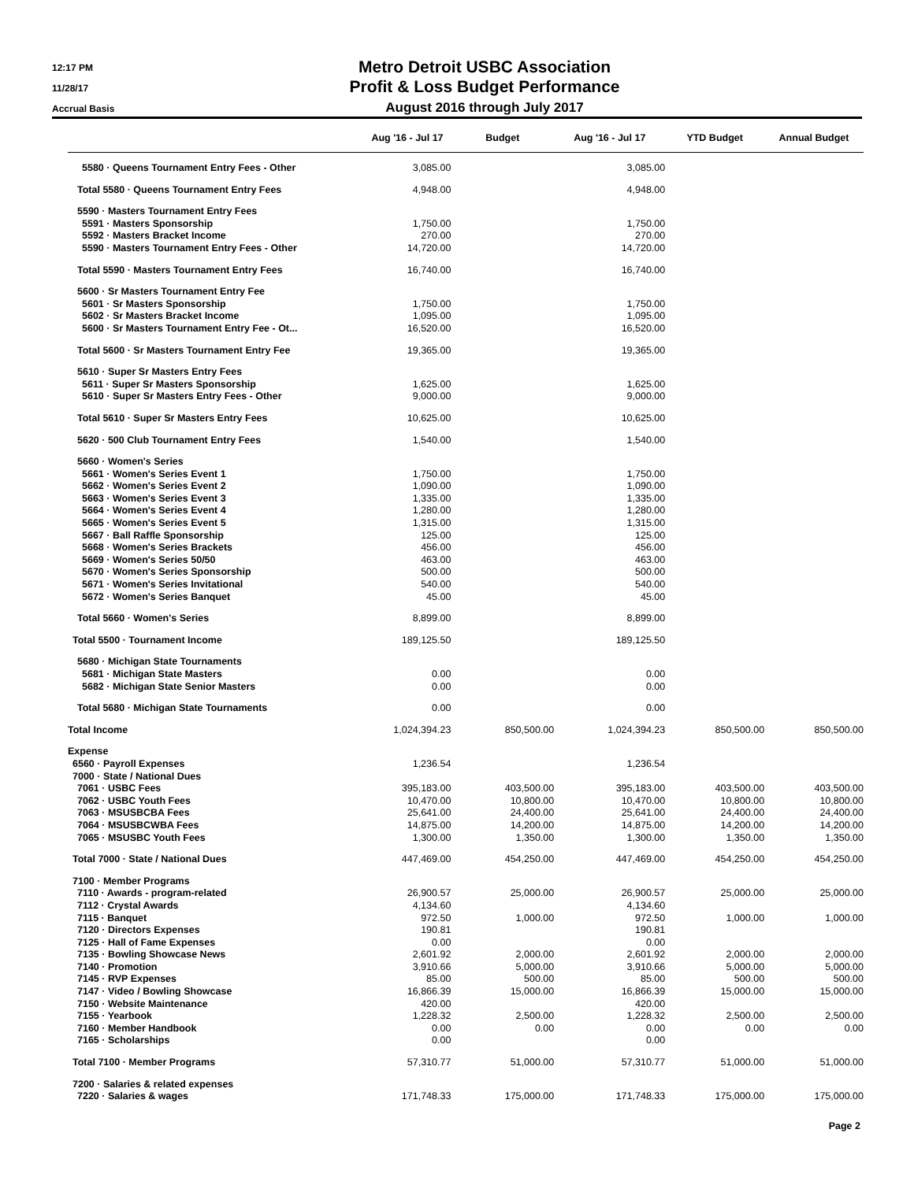12:17 PM
11/28/17
Accrual Basis
Metro Detroit USBC Association
Profit & Loss Budget Performance
August 2016 through July 2017
| | Aug '16 - Jul 17 | Budget | Aug '16 - Jul 17 | YTD Budget | Annual Budget |
| --- | --- | --- | --- | --- | --- |
| 5580 · Queens Tournament Entry Fees - Other | 3,085.00 | | 3,085.00 | | |
| Total 5580 · Queens Tournament Entry Fees | 4,948.00 | | 4,948.00 | | |
| 5590 · Masters Tournament Entry Fees | | | | | |
| 5591 · Masters Sponsorship | 1,750.00 | | 1,750.00 | | |
| 5592 · Masters Bracket Income | 270.00 | | 270.00 | | |
| 5590 · Masters Tournament Entry Fees - Other | 14,720.00 | | 14,720.00 | | |
| Total 5590 · Masters Tournament Entry Fees | 16,740.00 | | 16,740.00 | | |
| 5600 · Sr Masters Tournament Entry Fee | | | | | |
| 5601 · Sr Masters Sponsorship | 1,750.00 | | 1,750.00 | | |
| 5602 · Sr Masters Bracket Income | 1,095.00 | | 1,095.00 | | |
| 5600 · Sr Masters Tournament Entry Fee - Ot... | 16,520.00 | | 16,520.00 | | |
| Total 5600 · Sr Masters Tournament Entry Fee | 19,365.00 | | 19,365.00 | | |
| 5610 · Super Sr Masters Entry Fees | | | | | |
| 5611 · Super Sr Masters Sponsorship | 1,625.00 | | 1,625.00 | | |
| 5610 · Super Sr Masters Entry Fees - Other | 9,000.00 | | 9,000.00 | | |
| Total 5610 · Super Sr Masters Entry Fees | 10,625.00 | | 10,625.00 | | |
| 5620 · 500 Club Tournament Entry Fees | 1,540.00 | | 1,540.00 | | |
| 5660 · Women's Series | | | | | |
| 5661 · Women's Series Event 1 | 1,750.00 | | 1,750.00 | | |
| 5662 · Women's Series Event 2 | 1,090.00 | | 1,090.00 | | |
| 5663 · Women's Series Event 3 | 1,335.00 | | 1,335.00 | | |
| 5664 · Women's Series Event 4 | 1,280.00 | | 1,280.00 | | |
| 5665 · Women's Series Event 5 | 1,315.00 | | 1,315.00 | | |
| 5667 · Ball Raffle Sponsorship | 125.00 | | 125.00 | | |
| 5668 · Women's Series Brackets | 456.00 | | 456.00 | | |
| 5669 · Women's Series 50/50 | 463.00 | | 463.00 | | |
| 5670 · Women's Series Sponsorship | 500.00 | | 500.00 | | |
| 5671 · Women's Series Invitational | 540.00 | | 540.00 | | |
| 5672 · Women's Series Banquet | 45.00 | | 45.00 | | |
| Total 5660 · Women's Series | 8,899.00 | | 8,899.00 | | |
| Total 5500 · Tournament Income | 189,125.50 | | 189,125.50 | | |
| 5680 · Michigan State Tournaments | | | | | |
| 5681 · Michigan State Masters | 0.00 | | 0.00 | | |
| 5682 · Michigan State Senior Masters | 0.00 | | 0.00 | | |
| Total 5680 · Michigan State Tournaments | 0.00 | | 0.00 | | |
| Total Income | 1,024,394.23 | 850,500.00 | 1,024,394.23 | 850,500.00 | 850,500.00 |
| Expense | | | | | |
| 6560 · Payroll Expenses | 1,236.54 | | 1,236.54 | | |
| 7000 · State / National Dues | | | | | |
| 7061 · USBC Fees | 395,183.00 | 403,500.00 | 395,183.00 | 403,500.00 | 403,500.00 |
| 7062 · USBC Youth Fees | 10,470.00 | 10,800.00 | 10,470.00 | 10,800.00 | 10,800.00 |
| 7063 · MSUSBCBA Fees | 25,641.00 | 24,400.00 | 25,641.00 | 24,400.00 | 24,400.00 |
| 7064 · MSUSBCWBA Fees | 14,875.00 | 14,200.00 | 14,875.00 | 14,200.00 | 14,200.00 |
| 7065 · MSUSBC Youth Fees | 1,300.00 | 1,350.00 | 1,300.00 | 1,350.00 | 1,350.00 |
| Total 7000 · State / National Dues | 447,469.00 | 454,250.00 | 447,469.00 | 454,250.00 | 454,250.00 |
| 7100 · Member Programs | | | | | |
| 7110 · Awards - program-related | 26,900.57 | 25,000.00 | 26,900.57 | 25,000.00 | 25,000.00 |
| 7112 · Crystal Awards | 4,134.60 | | 4,134.60 | | |
| 7115 · Banquet | 972.50 | 1,000.00 | 972.50 | 1,000.00 | 1,000.00 |
| 7120 · Directors Expenses | 190.81 | | 190.81 | | |
| 7125 · Hall of Fame Expenses | 0.00 | | 0.00 | | |
| 7135 · Bowling Showcase News | 2,601.92 | 2,000.00 | 2,601.92 | 2,000.00 | 2,000.00 |
| 7140 · Promotion | 3,910.66 | 5,000.00 | 3,910.66 | 5,000.00 | 5,000.00 |
| 7145 · RVP Expenses | 85.00 | 500.00 | 85.00 | 500.00 | 500.00 |
| 7147 · Video / Bowling Showcase | 16,866.39 | 15,000.00 | 16,866.39 | 15,000.00 | 15,000.00 |
| 7150 · Website Maintenance | 420.00 | | 420.00 | | |
| 7155 · Yearbook | 1,228.32 | 2,500.00 | 1,228.32 | 2,500.00 | 2,500.00 |
| 7160 · Member Handbook | 0.00 | 0.00 | 0.00 | 0.00 | 0.00 |
| 7165 · Scholarships | 0.00 | | 0.00 | | |
| Total 7100 · Member Programs | 57,310.77 | 51,000.00 | 57,310.77 | 51,000.00 | 51,000.00 |
| 7200 · Salaries & related expenses | | | | | |
| 7220 · Salaries & wages | 171,748.33 | 175,000.00 | 171,748.33 | 175,000.00 | 175,000.00 |
Page 2